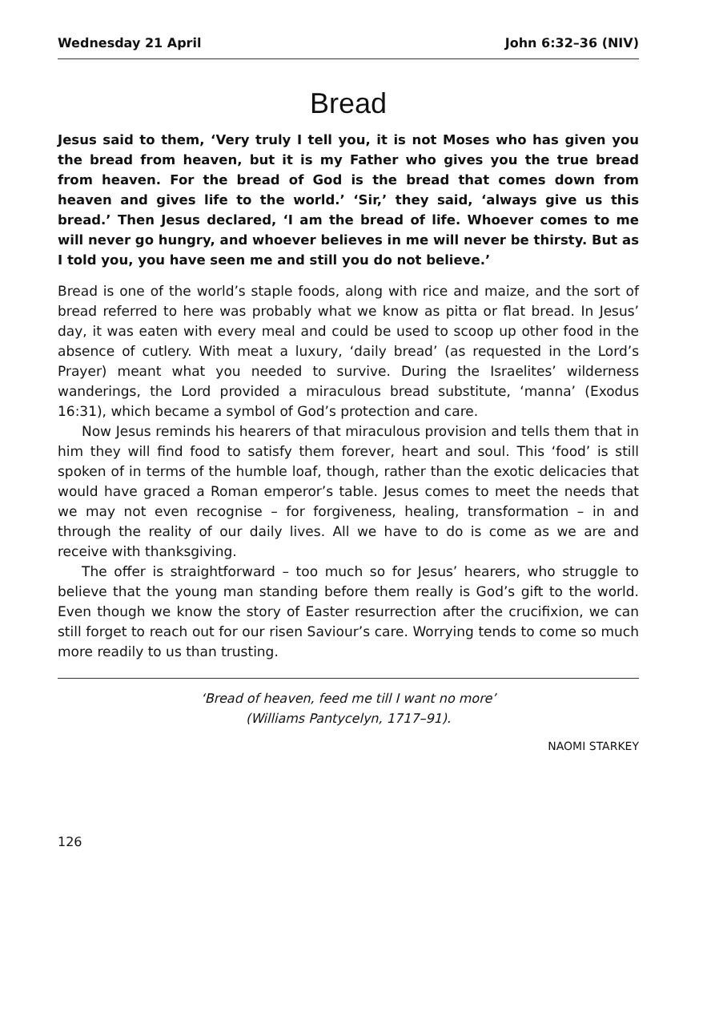Wednesday 21 April John 6:32–36 (NIV)
Bread
Jesus said to them, ‘Very truly I tell you, it is not Moses who has given you the bread from heaven, but it is my Father who gives you the true bread from heaven. For the bread of God is the bread that comes down from heaven and gives life to the world.’ ‘Sir,’ they said, ‘always give us this bread.’ Then Jesus declared, ‘I am the bread of life. Whoever comes to me will never go hungry, and whoever believes in me will never be thirsty. But as I told you, you have seen me and still you do not believe.’
Bread is one of the world’s staple foods, along with rice and maize, and the sort of bread referred to here was probably what we know as pitta or flat bread. In Jesus’ day, it was eaten with every meal and could be used to scoop up other food in the absence of cutlery. With meat a luxury, ‘daily bread’ (as requested in the Lord’s Prayer) meant what you needed to survive. During the Israelites’ wilderness wanderings, the Lord provided a miraculous bread substitute, ‘manna’ (Exodus 16:31), which became a symbol of God’s protection and care.
Now Jesus reminds his hearers of that miraculous provision and tells them that in him they will find food to satisfy them forever, heart and soul. This ‘food’ is still spoken of in terms of the humble loaf, though, rather than the exotic delicacies that would have graced a Roman emperor’s table. Jesus comes to meet the needs that we may not even recognise – for forgiveness, healing, transformation – in and through the reality of our daily lives. All we have to do is come as we are and receive with thanksgiving.
The offer is straightforward – too much so for Jesus’ hearers, who struggle to believe that the young man standing before them really is God’s gift to the world. Even though we know the story of Easter resurrection after the crucifixion, we can still forget to reach out for our risen Saviour’s care. Worrying tends to come so much more readily to us than trusting.
‘Bread of heaven, feed me till I want no more’
(Williams Pantycelyn, 1717–91).
NAOMI STARKEY
126